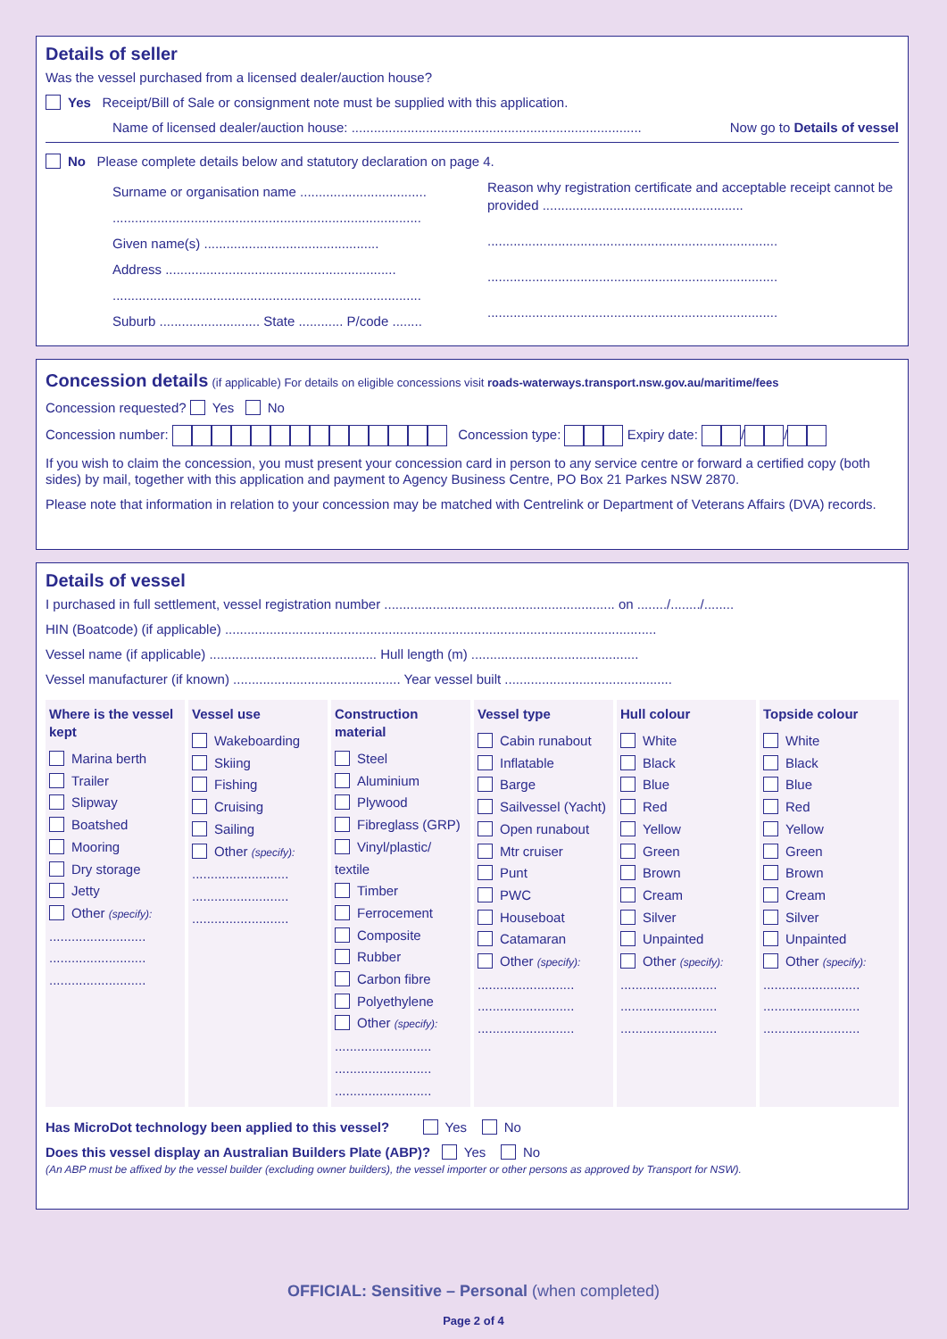Details of seller
Was the vessel purchased from a licensed dealer/auction house?
Yes Receipt/Bill of Sale or consignment note must be supplied with this application.
Name of licensed dealer/auction house: .............................................................................. Now go to Details of vessel
No Please complete details below and statutory declaration on page 4.
Surname or organisation name ..................................
...................................................................................
Given name(s) ...............................................
Address ..............................................................
...................................................................................
Suburb ........................... State ............ P/code ........
Reason why registration certificate and acceptable receipt cannot be provided ......................................................
..............................................................................
..............................................................................
..............................................................................
Concession details (if applicable) For details on eligible concessions visit roads-waterways.transport.nsw.gov.au/maritime/fees
Concession requested? Yes No
Concession number: Concession type: Expiry date: / /
If you wish to claim the concession, you must present your concession card in person to any service centre or forward a certified copy (both sides) by mail, together with this application and payment to Agency Business Centre, PO Box 21 Parkes NSW 2870.
Please note that information in relation to your concession may be matched with Centrelink or Department of Veterans Affairs (DVA) records.
Details of vessel
I purchased in full settlement, vessel registration number .............................................................. on ......../......../........
HIN (Boatcode) (if applicable) ....................................................................................................................
Vessel name (if applicable) ............................................. Hull length (m) .............................................
Vessel manufacturer (if known) ............................................. Year vessel built .............................................
Where is the vessel kept
Marina berth
Trailer
Slipway
Boatshed
Mooring
Dry storage
Jetty
Other (specify):
..........................
..........................
..........................
Vessel use
Wakeboarding
Skiing
Fishing
Cruising
Sailing
Other (specify):
..........................
..........................
..........................
Construction material
Steel
Aluminium
Plywood
Fibreglass (GRP)
Vinyl/plastic/ textile
Timber
Ferrocement
Composite
Rubber
Carbon fibre
Polyethylene
Other (specify):
..........................
..........................
..........................
Vessel type
Cabin runabout
Inflatable
Barge
Sailvessel (Yacht)
Open runabout
Mtr cruiser
Punt
PWC
Houseboat
Catamaran
Other (specify):
..........................
..........................
..........................
Hull colour
White
Black
Blue
Red
Yellow
Green
Brown
Cream
Silver
Unpainted
Other (specify):
..........................
..........................
..........................
Topside colour
White
Black
Blue
Red
Yellow
Green
Brown
Cream
Silver
Unpainted
Other (specify):
..........................
..........................
..........................
Has MicroDot technology been applied to this vessel? Yes No
Does this vessel display an Australian Builders Plate (ABP)? Yes No
(An ABP must be affixed by the vessel builder (excluding owner builders), the vessel importer or other persons as approved by Transport for NSW).
OFFICIAL: Sensitive – Personal (when completed)
Page 2 of 4